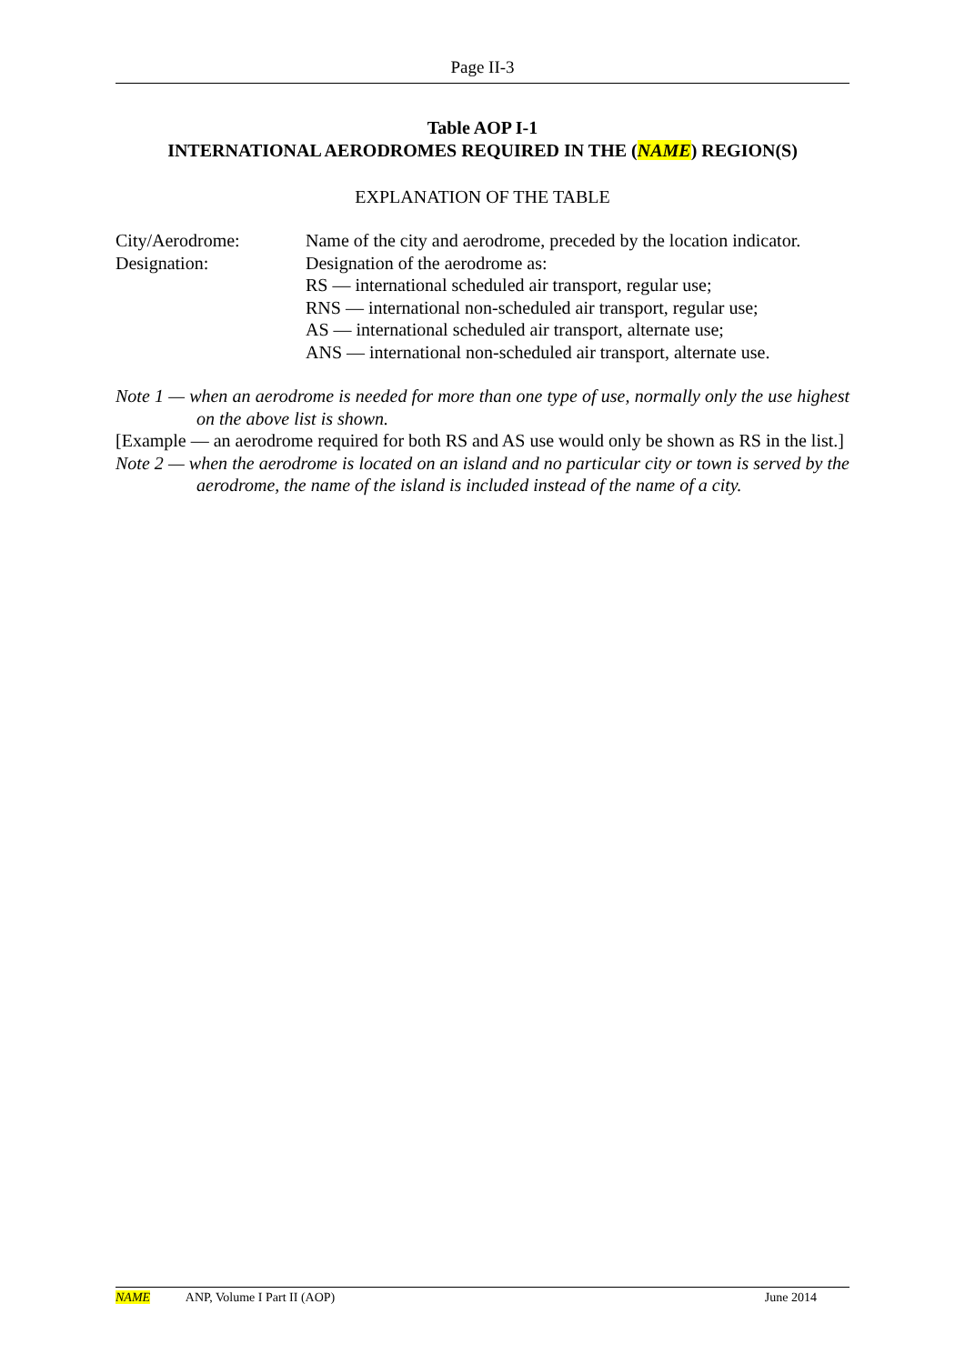Page II-3
Table AOP I-1
INTERNATIONAL AERODROMES REQUIRED IN THE (NAME) REGION(S)
EXPLANATION OF THE TABLE
City/Aerodrome: Name of the city and aerodrome, preceded by the location indicator.
Designation: Designation of the aerodrome as:
RS — international scheduled air transport, regular use;
RNS — international non-scheduled air transport, regular use;
AS — international scheduled air transport, alternate use;
ANS — international non-scheduled air transport, alternate use.
Note 1 — when an aerodrome is needed for more than one type of use, normally only the use highest on the above list is shown.
[Example — an aerodrome required for both RS and AS use would only be shown as RS in the list.]
Note 2 — when the aerodrome is located on an island and no particular city or town is served by the aerodrome, the name of the island is included instead of the name of a city.
NAME ANP, Volume I Part II (AOP) June 2014